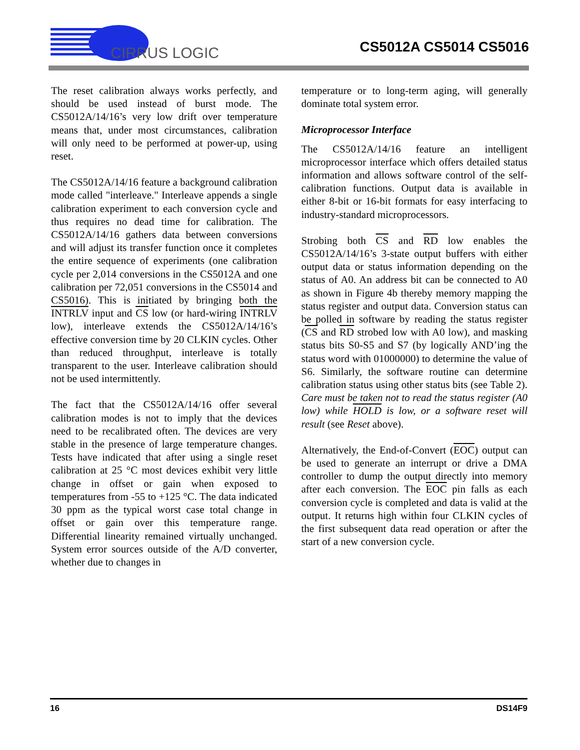CIRRUS LOGIC
CS5012A CS5014 CS5016
The reset calibration always works perfectly, and should be used instead of burst mode. The CS5012A/14/16’s very low drift over temperature means that, under most circumstances, calibration will only need to be performed at power-up, using reset.
The CS5012A/14/16 feature a background calibration mode called "interleave." Interleave appends a single calibration experiment to each conversion cycle and thus requires no dead time for calibration. The CS5012A/14/16 gathers data between conversions and will adjust its transfer function once it completes the entire sequence of experiments (one calibration cycle per 2,014 conversions in the CS5012A and one calibration per 72,051 conversions in the CS5014 and CS5016). This is initiated by bringing both the INTRLV input and CS low (or hard-wiring INTRLV low), interleave extends the CS5012A/14/16’s effective conversion time by 20 CLKIN cycles. Other than reduced throughput, interleave is totally transparent to the user. Interleave calibration should not be used intermittently.
The fact that the CS5012A/14/16 offer several calibration modes is not to imply that the devices need to be recalibrated often. The devices are very stable in the presence of large temperature changes. Tests have indicated that after using a single reset calibration at 25 °C most devices exhibit very little change in offset or gain when exposed to temperatures from -55 to +125 °C. The data indicated 30 ppm as the typical worst case total change in offset or gain over this temperature range. Differential linearity remained virtually unchanged. System error sources outside of the A/D converter, whether due to changes in
temperature or to long-term aging, will generally dominate total system error.
Microprocessor Interface
The CS5012A/14/16 feature an intelligent microprocessor interface which offers detailed status information and allows software control of the self-calibration functions. Output data is available in either 8-bit or 16-bit formats for easy interfacing to industry-standard microprocessors.
Strobing both CS and RD low enables the CS5012A/14/16’s 3-state output buffers with either output data or status information depending on the status of A0. An address bit can be connected to A0 as shown in Figure 4b thereby memory mapping the status register and output data. Conversion status can be polled in software by reading the status register (CS and RD strobed low with A0 low), and masking status bits S0-S5 and S7 (by logically AND’ing the status word with 01000000) to determine the value of S6. Similarly, the software routine can determine calibration status using other status bits (see Table 2). Care must be taken not to read the status register (A0 low) while HOLD is low, or a software reset will result (see Reset above).
Alternatively, the End-of-Convert (EOC) output can be used to generate an interrupt or drive a DMA controller to dump the output directly into memory after each conversion. The EOC pin falls as each conversion cycle is completed and data is valid at the output. It returns high within four CLKIN cycles of the first subsequent data read operation or after the start of a new conversion cycle.
16 DS14F9